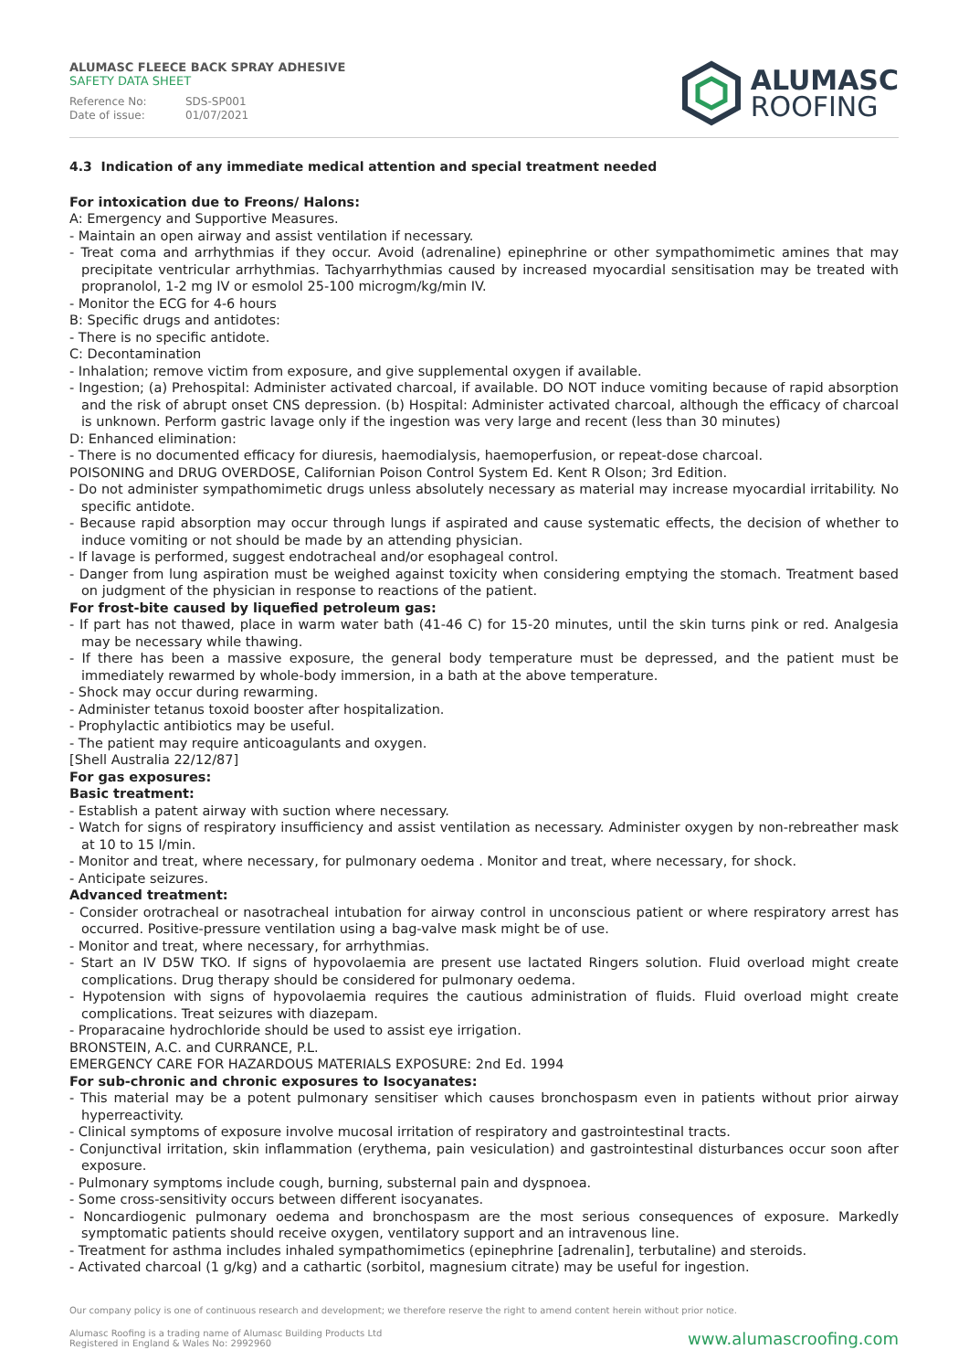ALUMASC FLEECE BACK SPRAY ADHESIVE
SAFETY DATA SHEET
Reference No: SDS-SP001
Date of issue: 01/07/2021
ALUMASC
ROOFING
4.3 Indication of any immediate medical attention and special treatment needed
For intoxication due to Freons/ Halons:
A: Emergency and Supportive Measures.
- Maintain an open airway and assist ventilation if necessary.
- Treat coma and arrhythmias if they occur. Avoid (adrenaline) epinephrine or other sympathomimetic amines that may precipitate ventricular arrhythmias. Tachyarrhythmias caused by increased myocardial sensitisation may be treated with propranolol, 1-2 mg IV or esmolol 25-100 microgm/kg/min IV.
- Monitor the ECG for 4-6 hours
B: Specific drugs and antidotes:
- There is no specific antidote.
C: Decontamination
- Inhalation; remove victim from exposure, and give supplemental oxygen if available.
- Ingestion; (a) Prehospital: Administer activated charcoal, if available. DO NOT induce vomiting because of rapid absorption and the risk of abrupt onset CNS depression. (b) Hospital: Administer activated charcoal, although the efficacy of charcoal is unknown. Perform gastric lavage only if the ingestion was very large and recent (less than 30 minutes)
D: Enhanced elimination:
- There is no documented efficacy for diuresis, haemodialysis, haemoperfusion, or repeat-dose charcoal.
POISONING and DRUG OVERDOSE, Californian Poison Control System Ed. Kent R Olson; 3rd Edition.
- Do not administer sympathomimetic drugs unless absolutely necessary as material may increase myocardial irritability. No specific antidote.
- Because rapid absorption may occur through lungs if aspirated and cause systematic effects, the decision of whether to induce vomiting or not should be made by an attending physician.
- If lavage is performed, suggest endotracheal and/or esophageal control.
- Danger from lung aspiration must be weighed against toxicity when considering emptying the stomach. Treatment based on judgment of the physician in response to reactions of the patient.
For frost-bite caused by liquefied petroleum gas:
- If part has not thawed, place in warm water bath (41-46 C) for 15-20 minutes, until the skin turns pink or red. Analgesia may be necessary while thawing.
- If there has been a massive exposure, the general body temperature must be depressed, and the patient must be immediately rewarmed by whole-body immersion, in a bath at the above temperature.
- Shock may occur during rewarming.
- Administer tetanus toxoid booster after hospitalization.
- Prophylactic antibiotics may be useful.
- The patient may require anticoagulants and oxygen.
[Shell Australia 22/12/87]
For gas exposures:
Basic treatment:
- Establish a patent airway with suction where necessary.
- Watch for signs of respiratory insufficiency and assist ventilation as necessary. Administer oxygen by non-rebreather mask at 10 to 15 l/min.
- Monitor and treat, where necessary, for pulmonary oedema . Monitor and treat, where necessary, for shock.
- Anticipate seizures.
Advanced treatment:
- Consider orotracheal or nasotracheal intubation for airway control in unconscious patient or where respiratory arrest has occurred. Positive-pressure ventilation using a bag-valve mask might be of use.
- Monitor and treat, where necessary, for arrhythmias.
- Start an IV D5W TKO. If signs of hypovolaemia are present use lactated Ringers solution. Fluid overload might create complications. Drug therapy should be considered for pulmonary oedema.
- Hypotension with signs of hypovolaemia requires the cautious administration of fluids. Fluid overload might create complications. Treat seizures with diazepam.
- Proparacaine hydrochloride should be used to assist eye irrigation.
BRONSTEIN, A.C. and CURRANCE, P.L.
EMERGENCY CARE FOR HAZARDOUS MATERIALS EXPOSURE: 2nd Ed. 1994
For sub-chronic and chronic exposures to Isocyanates:
- This material may be a potent pulmonary sensitiser which causes bronchospasm even in patients without prior airway hyperreactivity.
- Clinical symptoms of exposure involve mucosal irritation of respiratory and gastrointestinal tracts.
- Conjunctival irritation, skin inflammation (erythema, pain vesiculation) and gastrointestinal disturbances occur soon after exposure.
- Pulmonary symptoms include cough, burning, substernal pain and dyspnoea.
- Some cross-sensitivity occurs between different isocyanates.
- Noncardiogenic pulmonary oedema and bronchospasm are the most serious consequences of exposure. Markedly symptomatic patients should receive oxygen, ventilatory support and an intravenous line.
- Treatment for asthma includes inhaled sympathomimetics (epinephrine [adrenalin], terbutaline) and steroids.
- Activated charcoal (1 g/kg) and a cathartic (sorbitol, magnesium citrate) may be useful for ingestion.
Our company policy is one of continuous research and development; we therefore reserve the right to amend content herein without prior notice.
Alumasc Roofing is a trading name of Alumasc Building Products Ltd
Registered in England & Wales No: 2992960
www.alumascroofing.com